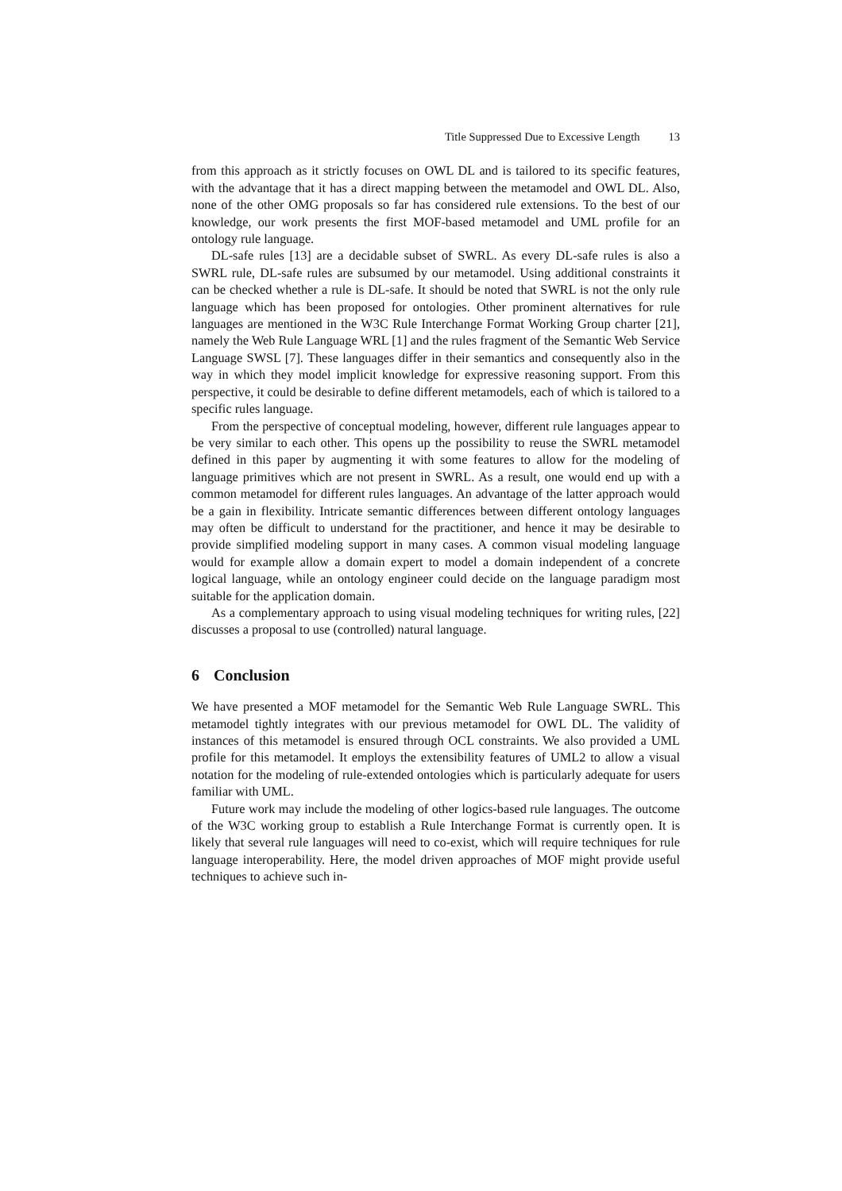Title Suppressed Due to Excessive Length 13
from this approach as it strictly focuses on OWL DL and is tailored to its specific features, with the advantage that it has a direct mapping between the metamodel and OWL DL. Also, none of the other OMG proposals so far has considered rule extensions. To the best of our knowledge, our work presents the first MOF-based metamodel and UML profile for an ontology rule language.
DL-safe rules [13] are a decidable subset of SWRL. As every DL-safe rules is also a SWRL rule, DL-safe rules are subsumed by our metamodel. Using additional constraints it can be checked whether a rule is DL-safe. It should be noted that SWRL is not the only rule language which has been proposed for ontologies. Other prominent alternatives for rule languages are mentioned in the W3C Rule Interchange Format Working Group charter [21], namely the Web Rule Language WRL [1] and the rules fragment of the Semantic Web Service Language SWSL [7]. These languages differ in their semantics and consequently also in the way in which they model implicit knowledge for expressive reasoning support. From this perspective, it could be desirable to define different metamodels, each of which is tailored to a specific rules language.
From the perspective of conceptual modeling, however, different rule languages appear to be very similar to each other. This opens up the possibility to reuse the SWRL metamodel defined in this paper by augmenting it with some features to allow for the modeling of language primitives which are not present in SWRL. As a result, one would end up with a common metamodel for different rules languages. An advantage of the latter approach would be a gain in flexibility. Intricate semantic differences between different ontology languages may often be difficult to understand for the practitioner, and hence it may be desirable to provide simplified modeling support in many cases. A common visual modeling language would for example allow a domain expert to model a domain independent of a concrete logical language, while an ontology engineer could decide on the language paradigm most suitable for the application domain.
As a complementary approach to using visual modeling techniques for writing rules, [22] discusses a proposal to use (controlled) natural language.
6 Conclusion
We have presented a MOF metamodel for the Semantic Web Rule Language SWRL. This metamodel tightly integrates with our previous metamodel for OWL DL. The validity of instances of this metamodel is ensured through OCL constraints. We also provided a UML profile for this metamodel. It employs the extensibility features of UML2 to allow a visual notation for the modeling of rule-extended ontologies which is particularly adequate for users familiar with UML.
Future work may include the modeling of other logics-based rule languages. The outcome of the W3C working group to establish a Rule Interchange Format is currently open. It is likely that several rule languages will need to co-exist, which will require techniques for rule language interoperability. Here, the model driven approaches of MOF might provide useful techniques to achieve such in-